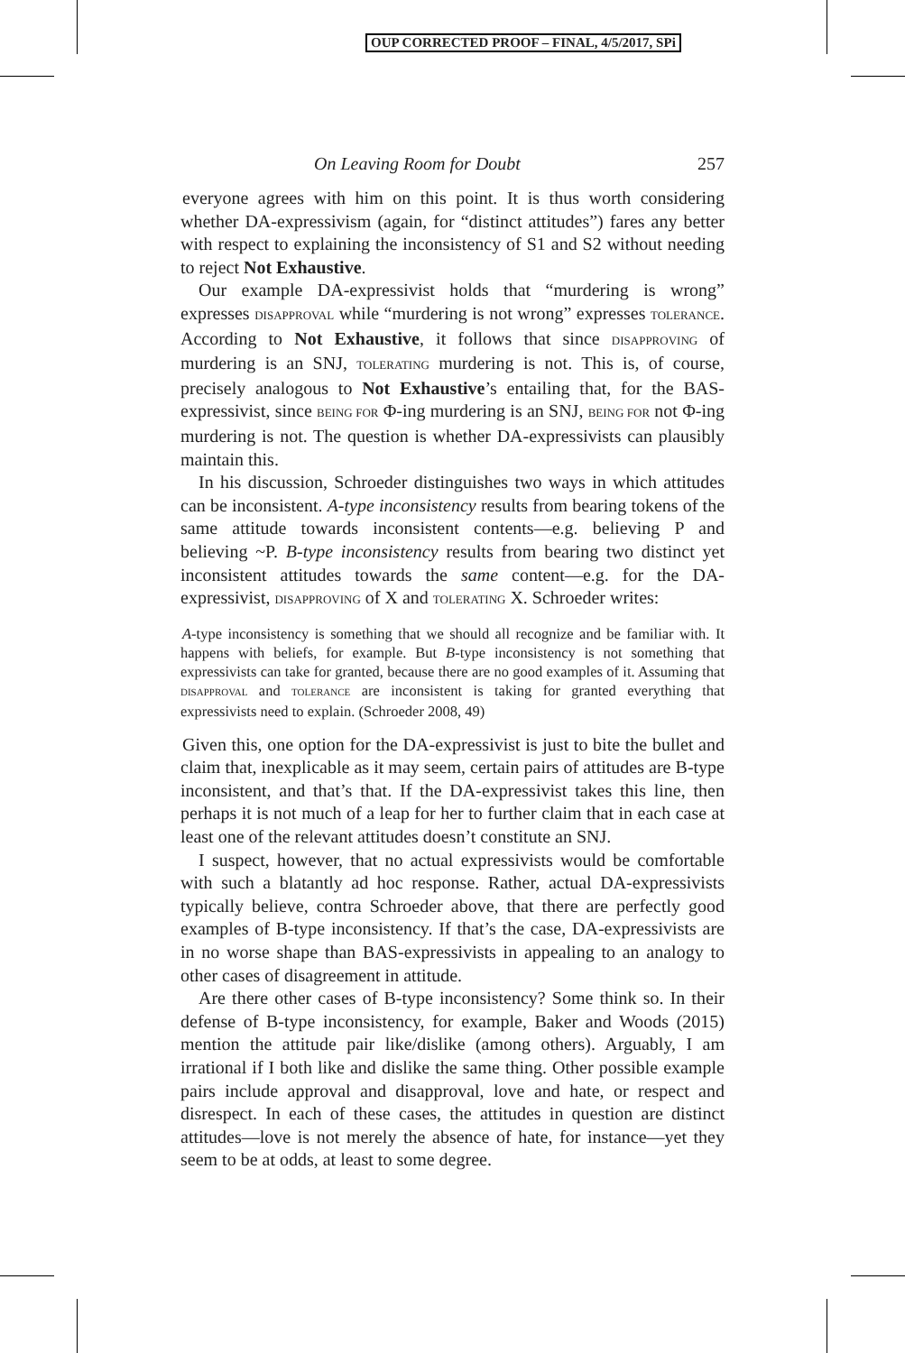OUP CORRECTED PROOF – FINAL, 4/5/2017, SPi
On Leaving Room for Doubt 257
everyone agrees with him on this point. It is thus worth considering whether DA-expressivism (again, for “distinct attitudes”) fares any better with respect to explaining the inconsistency of S1 and S2 without needing to reject Not Exhaustive.
Our example DA-expressivist holds that “murdering is wrong” expresses DISAPPROVAL while “murdering is not wrong” expresses TOLERANCE. According to Not Exhaustive, it follows that since DISAPPROVING of murdering is an SNJ, TOLERATING murdering is not. This is, of course, precisely analogous to Not Exhaustive’s entailing that, for the BAS-expressivist, since BEING FOR Φ-ing murdering is an SNJ, BEING FOR not Φ-ing murdering is not. The question is whether DA-expressivists can plausibly maintain this.
In his discussion, Schroeder distinguishes two ways in which attitudes can be inconsistent. A-type inconsistency results from bearing tokens of the same attitude towards inconsistent contents—e.g. believing P and believing ~P. B-type inconsistency results from bearing two distinct yet inconsistent attitudes towards the same content—e.g. for the DA-expressivist, DISAPPROVING of X and TOLERATING X. Schroeder writes:
A-type inconsistency is something that we should all recognize and be familiar with. It happens with beliefs, for example. But B-type inconsistency is not something that expressivists can take for granted, because there are no good examples of it. Assuming that DISAPPROVAL and TOLERANCE are inconsistent is taking for granted everything that expressivists need to explain. (Schroeder 2008, 49)
Given this, one option for the DA-expressivist is just to bite the bullet and claim that, inexplicable as it may seem, certain pairs of attitudes are B-type inconsistent, and that’s that. If the DA-expressivist takes this line, then perhaps it is not much of a leap for her to further claim that in each case at least one of the relevant attitudes doesn’t constitute an SNJ.
I suspect, however, that no actual expressivists would be comfortable with such a blatantly ad hoc response. Rather, actual DA-expressivists typically believe, contra Schroeder above, that there are perfectly good examples of B-type inconsistency. If that’s the case, DA-expressivists are in no worse shape than BAS-expressivists in appealing to an analogy to other cases of disagreement in attitude.
Are there other cases of B-type inconsistency? Some think so. In their defense of B-type inconsistency, for example, Baker and Woods (2015) mention the attitude pair like/dislike (among others). Arguably, I am irrational if I both like and dislike the same thing. Other possible example pairs include approval and disapproval, love and hate, or respect and disrespect. In each of these cases, the attitudes in question are distinct attitudes—love is not merely the absence of hate, for instance—yet they seem to be at odds, at least to some degree.